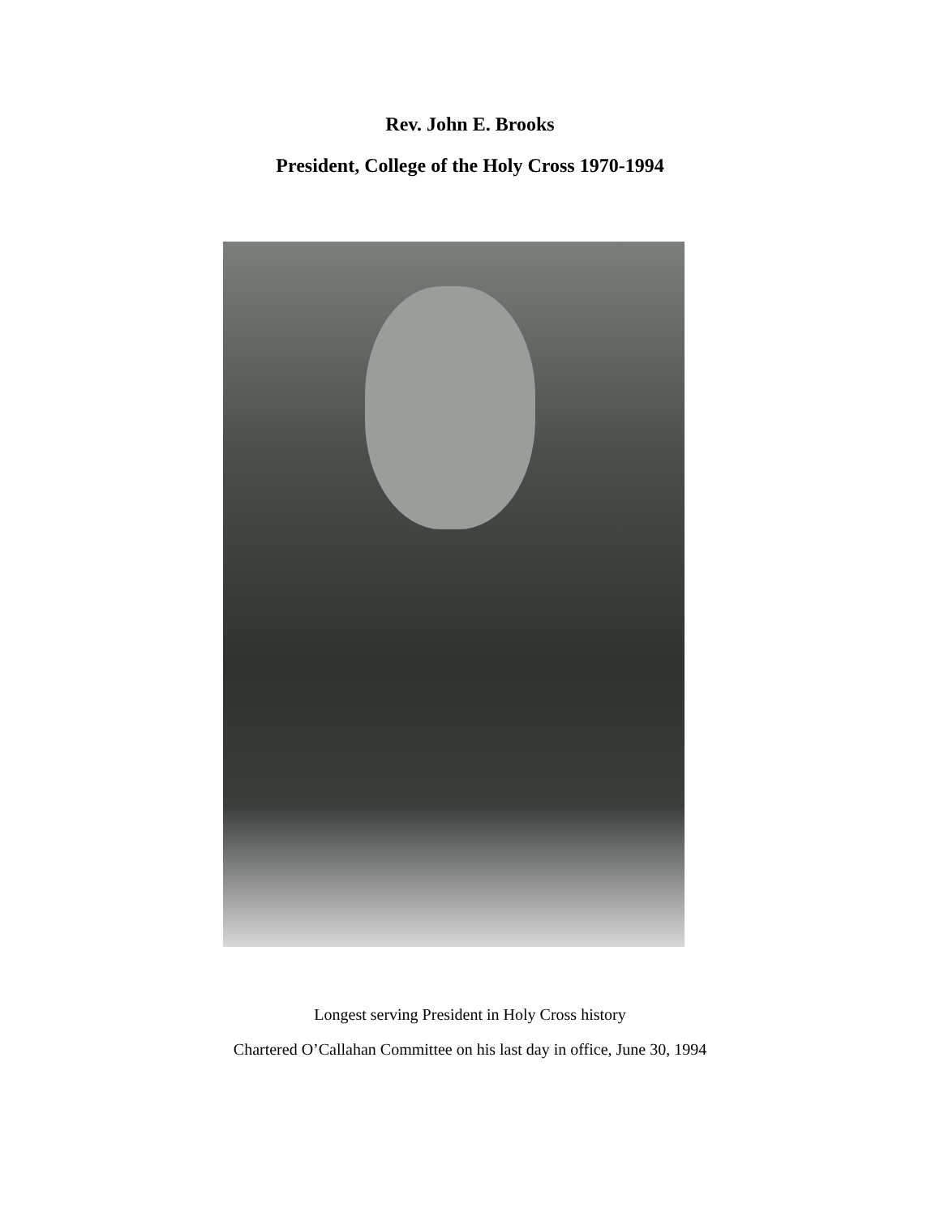Rev. John E. Brooks
President, College of the Holy Cross 1970-1994
Longest serving President in Holy Cross history
Chartered O’Callahan Committee on his last day in office, June 30, 1994